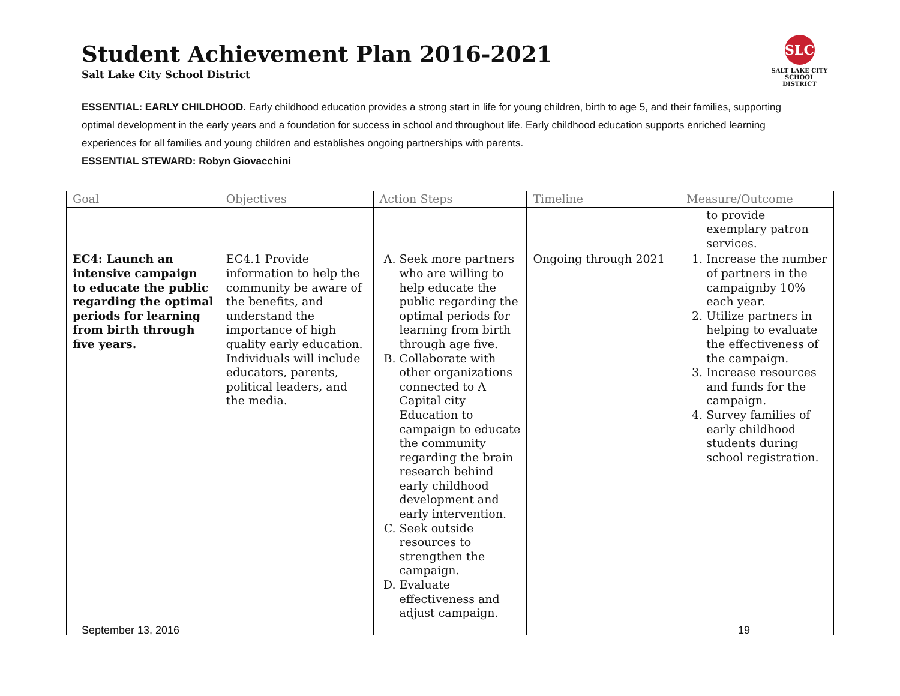Student Achievement Plan 2016-2021
Salt Lake City School District
SLC
SALT LAKE CITY
SCHOOL DISTRICT
ESSENTIAL: EARLY CHILDHOOD. Early childhood education provides a strong start in life for young children, birth to age 5, and their families, supporting optimal development in the early years and a foundation for success in school and throughout life. Early childhood education supports enriched learning experiences for all families and young children and establishes ongoing partnerships with parents.
ESSENTIAL STEWARD: Robyn Giovacchini
| Goal | Objectives | Action Steps | Timeline | Measure/Outcome |
| --- | --- | --- | --- | --- |
| | | | | to provide exemplary patron services. |
| EC4: Launch an intensive campaign to educate the public regarding the optimal periods for learning from birth through five years. | EC4.1 Provide information to help the community be aware of the benefits, and understand the importance of high quality early education. Individuals will include educators, parents, political leaders, and the media. | A. Seek more partners who are willing to help educate the public regarding the optimal periods for learning from birth through age five. B. Collaborate with other organizations connected to A Capital city Education to campaign to educate the community regarding the brain research behind early childhood development and early intervention. C. Seek outside resources to strengthen the campaign. D. Evaluate effectiveness and adjust campaign. | Ongoing through 2021 | 1. Increase the number of partners in the campaignby 10% each year. 2. Utilize partners in helping to evaluate the effectiveness of the campaign. 3. Increase resources and funds for the campaign. 4. Survey families of early childhood students during school registration. |
September 13, 2016 19